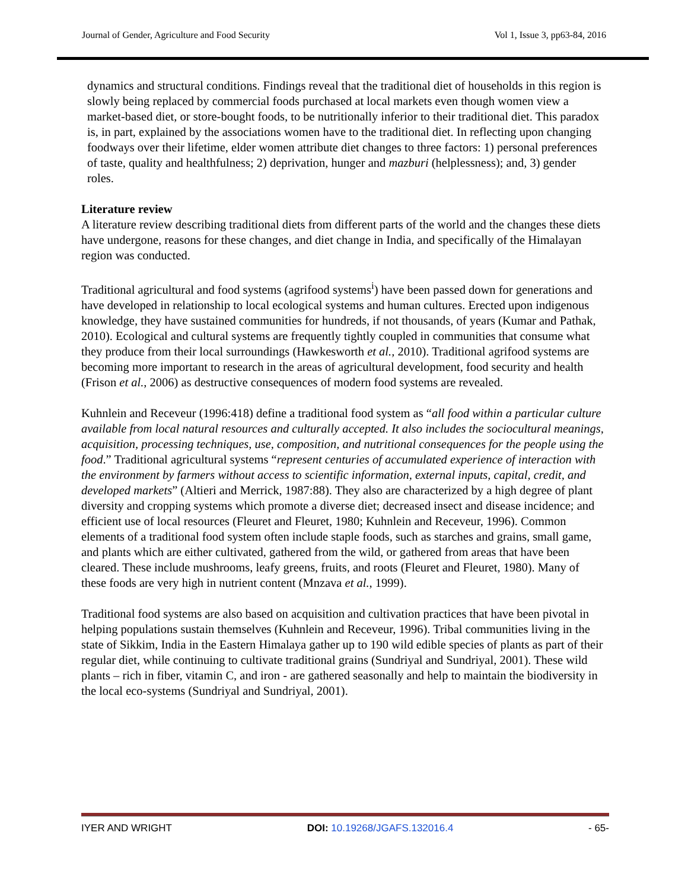Journal of Gender, Agriculture and Food Security Vol 1, Issue 3, pp63-84, 2016
dynamics and structural conditions. Findings reveal that the traditional diet of households in this region is slowly being replaced by commercial foods purchased at local markets even though women view a market-based diet, or store-bought foods, to be nutritionally inferior to their traditional diet. This paradox is, in part, explained by the associations women have to the traditional diet. In reflecting upon changing foodways over their lifetime, elder women attribute diet changes to three factors: 1) personal preferences of taste, quality and healthfulness; 2) deprivation, hunger and mazburi (helplessness); and, 3) gender roles.
Literature review
A literature review describing traditional diets from different parts of the world and the changes these diets have undergone, reasons for these changes, and diet change in India, and specifically of the Himalayan region was conducted.
Traditional agricultural and food systems (agrifood systems<sup>i</sup>) have been passed down for generations and have developed in relationship to local ecological systems and human cultures. Erected upon indigenous knowledge, they have sustained communities for hundreds, if not thousands, of years (Kumar and Pathak, 2010). Ecological and cultural systems are frequently tightly coupled in communities that consume what they produce from their local surroundings (Hawkesworth et al., 2010). Traditional agrifood systems are becoming more important to research in the areas of agricultural development, food security and health (Frison et al., 2006) as destructive consequences of modern food systems are revealed.
Kuhnlein and Receveur (1996:418) define a traditional food system as “all food within a particular culture available from local natural resources and culturally accepted. It also includes the sociocultural meanings, acquisition, processing techniques, use, composition, and nutritional consequences for the people using the food.” Traditional agricultural systems “represent centuries of accumulated experience of interaction with the environment by farmers without access to scientific information, external inputs, capital, credit, and developed markets” (Altieri and Merrick, 1987:88). They also are characterized by a high degree of plant diversity and cropping systems which promote a diverse diet; decreased insect and disease incidence; and efficient use of local resources (Fleuret and Fleuret, 1980; Kuhnlein and Receveur, 1996). Common elements of a traditional food system often include staple foods, such as starches and grains, small game, and plants which are either cultivated, gathered from the wild, or gathered from areas that have been cleared. These include mushrooms, leafy greens, fruits, and roots (Fleuret and Fleuret, 1980). Many of these foods are very high in nutrient content (Mnzava et al., 1999).
Traditional food systems are also based on acquisition and cultivation practices that have been pivotal in helping populations sustain themselves (Kuhnlein and Receveur, 1996). Tribal communities living in the state of Sikkim, India in the Eastern Himalaya gather up to 190 wild edible species of plants as part of their regular diet, while continuing to cultivate traditional grains (Sundriyal and Sundriyal, 2001). These wild plants – rich in fiber, vitamin C, and iron - are gathered seasonally and help to maintain the biodiversity in the local eco-systems (Sundriyal and Sundriyal, 2001).
IYER AND WRIGHT DOI: 10.19268/JGAFS.132016.4 - 65-